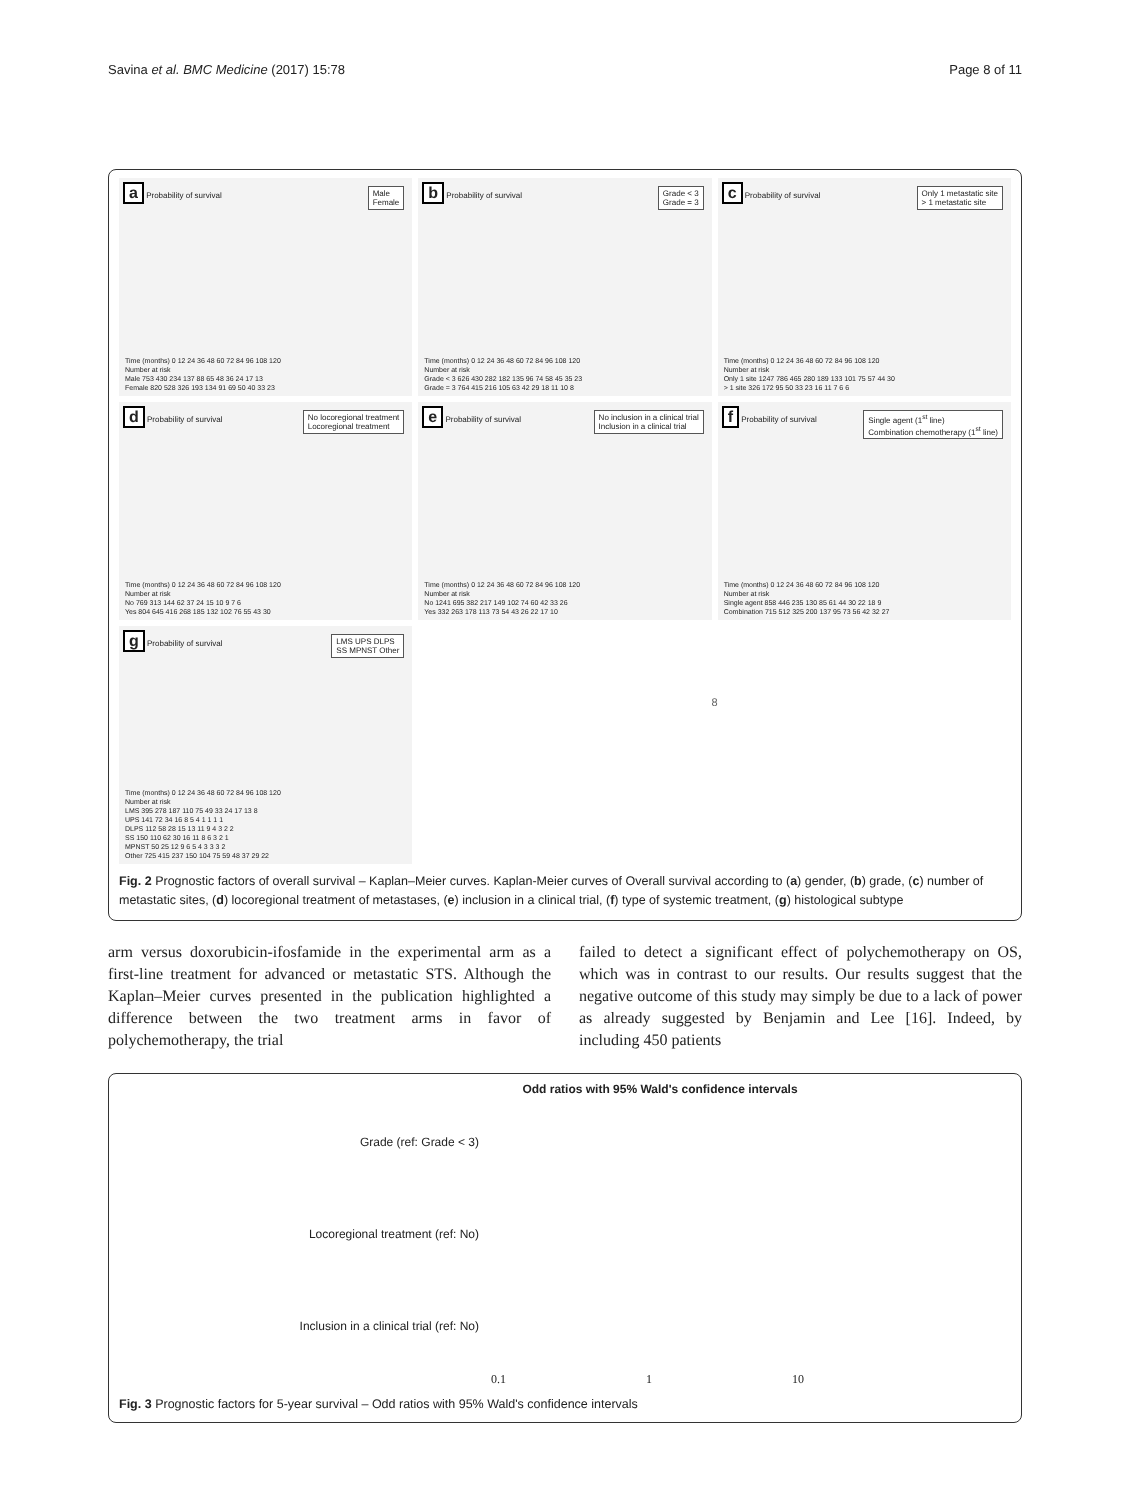Savina et al. BMC Medicine (2017) 15:78
Page 8 of 11
a Probability of survival
Male
Female
Time (months) 0 12 24 36 48 60 72 84 96 108 120
Number at risk
Male 753 430 234 137 88 65 48 36 24 17 13
Female 820 528 326 193 134 91 69 50 40 33 23
b Probability of survival
Grade < 3
Grade = 3
Time (months) 0 12 24 36 48 60 72 84 96 108 120
Number at risk
Grade < 3 626 430 282 182 135 96 74 58 45 35 23
Grade = 3 764 415 216 105 63 42 29 18 11 10 8
c Probability of survival
Only 1 metastatic site
> 1 metastatic site
Time (months) 0 12 24 36 48 60 72 84 96 108 120
Number at risk
Only 1 site 1247 786 465 280 189 133 101 75 57 44 30
> 1 site 326 172 95 50 33 23 16 11 7 6 6
d Probability of survival
No locoregional treatment
Locoregional treatment
Time (months) 0 12 24 36 48 60 72 84 96 108 120
Number at risk
No 769 313 144 62 37 24 15 10 9 7 6
Yes 804 645 416 268 185 132 102 76 55 43 30
e Probability of survival
No inclusion in a clinical trial
Inclusion in a clinical trial
Time (months) 0 12 24 36 48 60 72 84 96 108 120
Number at risk
No 1241 695 382 217 149 102 74 60 42 33 26
Yes 332 263 178 113 73 54 43 26 22 17 10
f Probability of survival
Single agent (1<sup>st</sup> line)
Combination chemotherapy (1<sup>st</sup> line)
Time (months) 0 12 24 36 48 60 72 84 96 108 120
Number at risk
Single agent 858 446 235 130 85 61 44 30 22 18 9
Combination 715 512 325 200 137 95 73 56 42 32 27
g Probability of survival
LMS UPS DLPS
SS MPNST Other
Time (months) 0 12 24 36 48 60 72 84 96 108 120
Number at risk
LMS 395 278 187 110 75 49 33 24 17 13 8
UPS 141 72 34 16 8 5 4 1 1 1 1
DLPS 112 58 28 15 13 11 9 4 3 2 2
SS 150 110 62 30 16 11 8 6 3 2 1
MPNST 50 25 12 9 6 5 4 3 3 3 2
Other 725 415 237 150 104 75 59 48 37 29 22
8
Fig. 2 Prognostic factors of overall survival – Kaplan–Meier curves. Kaplan-Meier curves of Overall survival according to (a) gender, (b) grade, (c) number of metastatic sites, (d) locoregional treatment of metastases, (e) inclusion in a clinical trial, (f) type of systemic treatment, (g) histological subtype
arm versus doxorubicin-ifosfamide in the experimental arm as a first-line treatment for advanced or metastatic STS. Although the Kaplan–Meier curves presented in the publication highlighted a difference between the two treatment arms in favor of polychemotherapy, the trial
failed to detect a significant effect of polychemotherapy on OS, which was in contrast to our results. Our results suggest that the negative outcome of this study may simply be due to a lack of power as already suggested by Benjamin and Lee [16]. Indeed, by including 450 patients
Odd ratios with 95% Wald's confidence intervals
Grade (ref: Grade < 3)
Locoregional treatment (ref: No)
Inclusion in a clinical trial (ref: No)
0.1 1 10
Fig. 3 Prognostic factors for 5-year survival – Odd ratios with 95% Wald's confidence intervals